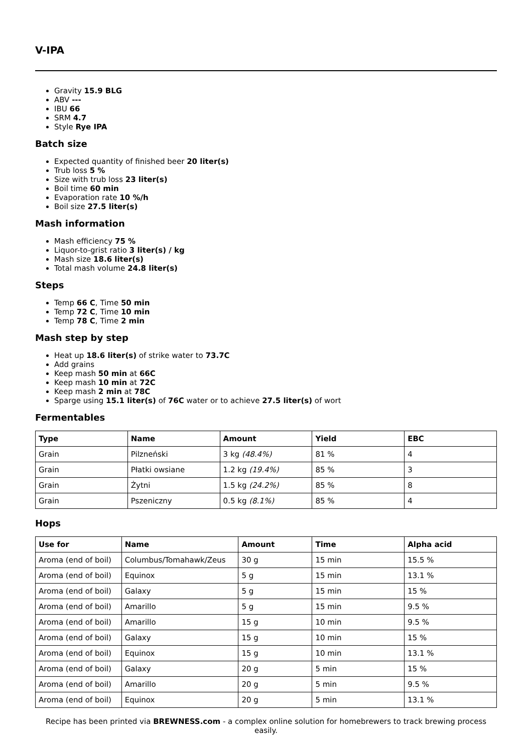V-IPA
Gravity 15.9 BLG
ABV ---
IBU 66
SRM 4.7
Style Rye IPA
Batch size
Expected quantity of finished beer 20 liter(s)
Trub loss 5 %
Size with trub loss 23 liter(s)
Boil time 60 min
Evaporation rate 10 %/h
Boil size 27.5 liter(s)
Mash information
Mash efficiency 75 %
Liquor-to-grist ratio 3 liter(s) / kg
Mash size 18.6 liter(s)
Total mash volume 24.8 liter(s)
Steps
Temp 66 C, Time 50 min
Temp 72 C, Time 10 min
Temp 78 C, Time 2 min
Mash step by step
Heat up 18.6 liter(s) of strike water to 73.7C
Add grains
Keep mash 50 min at 66C
Keep mash 10 min at 72C
Keep mash 2 min at 78C
Sparge using 15.1 liter(s) of 76C water or to achieve 27.5 liter(s) of wort
Fermentables
| Type | Name | Amount | Yield | EBC |
| --- | --- | --- | --- | --- |
| Grain | Pilzneński | 3 kg (48.4%) | 81 % | 4 |
| Grain | Płatki owsiane | 1.2 kg (19.4%) | 85 % | 3 |
| Grain | Żytni | 1.5 kg (24.2%) | 85 % | 8 |
| Grain | Pszeniczny | 0.5 kg (8.1%) | 85 % | 4 |
Hops
| Use for | Name | Amount | Time | Alpha acid |
| --- | --- | --- | --- | --- |
| Aroma (end of boil) | Columbus/Tomahawk/Zeus | 30 g | 15 min | 15.5 % |
| Aroma (end of boil) | Equinox | 5 g | 15 min | 13.1 % |
| Aroma (end of boil) | Galaxy | 5 g | 15 min | 15 % |
| Aroma (end of boil) | Amarillo | 5 g | 15 min | 9.5 % |
| Aroma (end of boil) | Amarillo | 15 g | 10 min | 9.5 % |
| Aroma (end of boil) | Galaxy | 15 g | 10 min | 15 % |
| Aroma (end of boil) | Equinox | 15 g | 10 min | 13.1 % |
| Aroma (end of boil) | Galaxy | 20 g | 5 min | 15 % |
| Aroma (end of boil) | Amarillo | 20 g | 5 min | 9.5 % |
| Aroma (end of boil) | Equinox | 20 g | 5 min | 13.1 % |
Recipe has been printed via BREWNESS.com - a complex online solution for homebrewers to track brewing process easily.